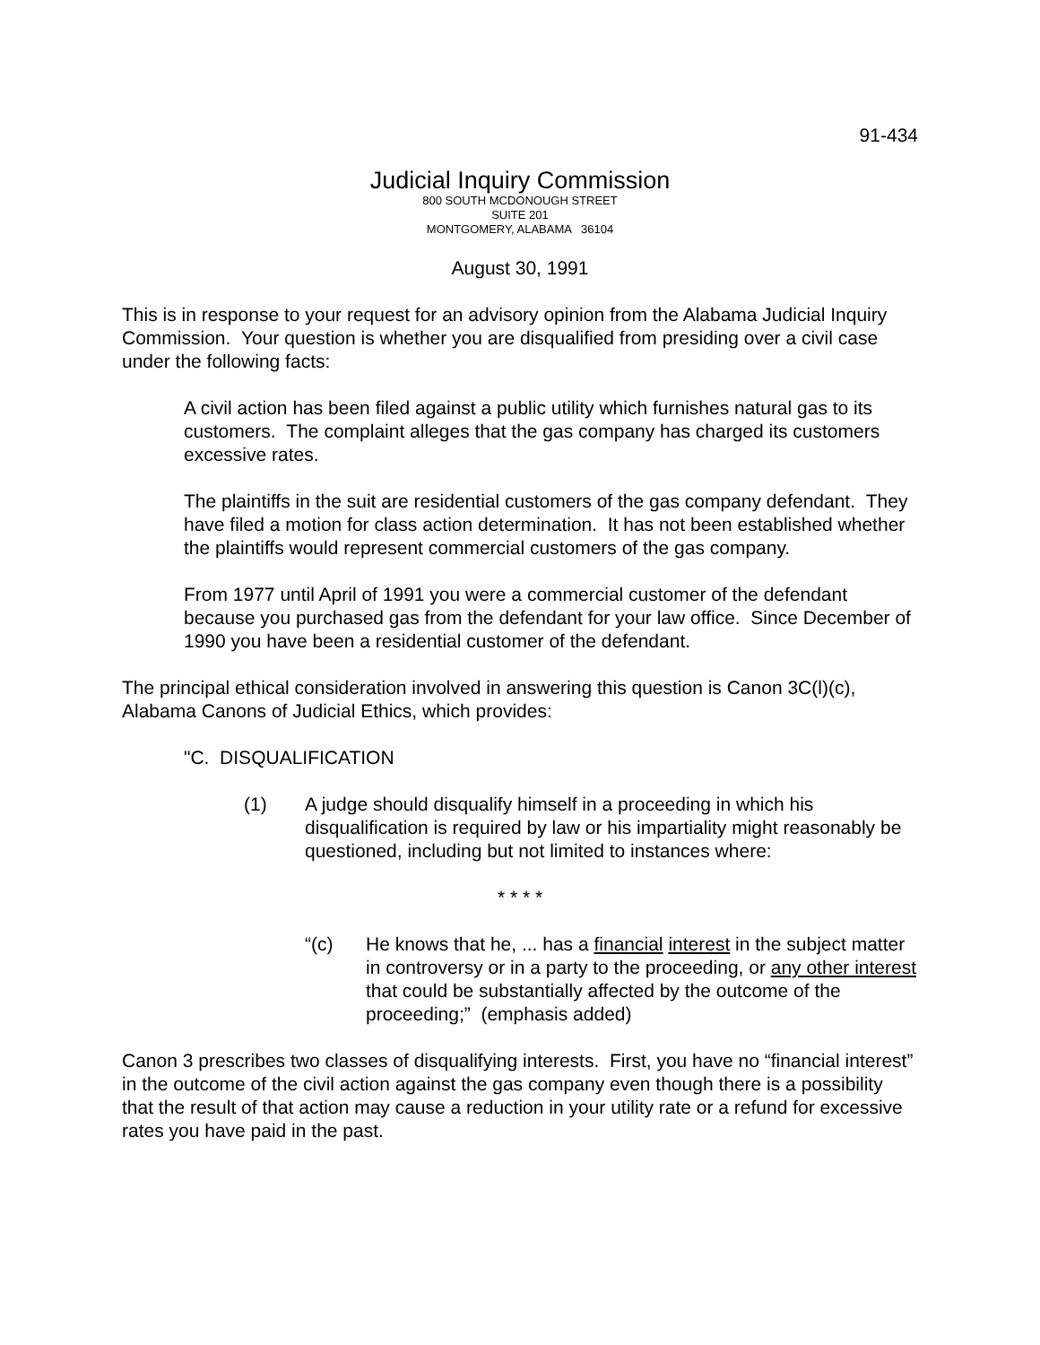91-434
Judicial Inquiry Commission
800 SOUTH MCDONOUGH STREET
SUITE 201
MONTGOMERY, ALABAMA 36104
August 30, 1991
This is in response to your request for an advisory opinion from the Alabama Judicial Inquiry Commission. Your question is whether you are disqualified from presiding over a civil case under the following facts:
A civil action has been filed against a public utility which furnishes natural gas to its customers. The complaint alleges that the gas company has charged its customers excessive rates.
The plaintiffs in the suit are residential customers of the gas company defendant. They have filed a motion for class action determination. It has not been established whether the plaintiffs would represent commercial customers of the gas company.
From 1977 until April of 1991 you were a commercial customer of the defendant because you purchased gas from the defendant for your law office. Since December of 1990 you have been a residential customer of the defendant.
The principal ethical consideration involved in answering this question is Canon 3C(l)(c), Alabama Canons of Judicial Ethics, which provides:
"C. DISQUALIFICATION
(1) A judge should disqualify himself in a proceeding in which his disqualification is required by law or his impartiality might reasonably be questioned, including but not limited to instances where:
* * * *
“(c) He knows that he, ... has a financial interest in the subject matter in controversy or in a party to the proceeding, or any other interest that could be substantially affected by the outcome of the proceeding;” (emphasis added)
Canon 3 prescribes two classes of disqualifying interests. First, you have no “financial interest” in the outcome of the civil action against the gas company even though there is a possibility that the result of that action may cause a reduction in your utility rate or a refund for excessive rates you have paid in the past.